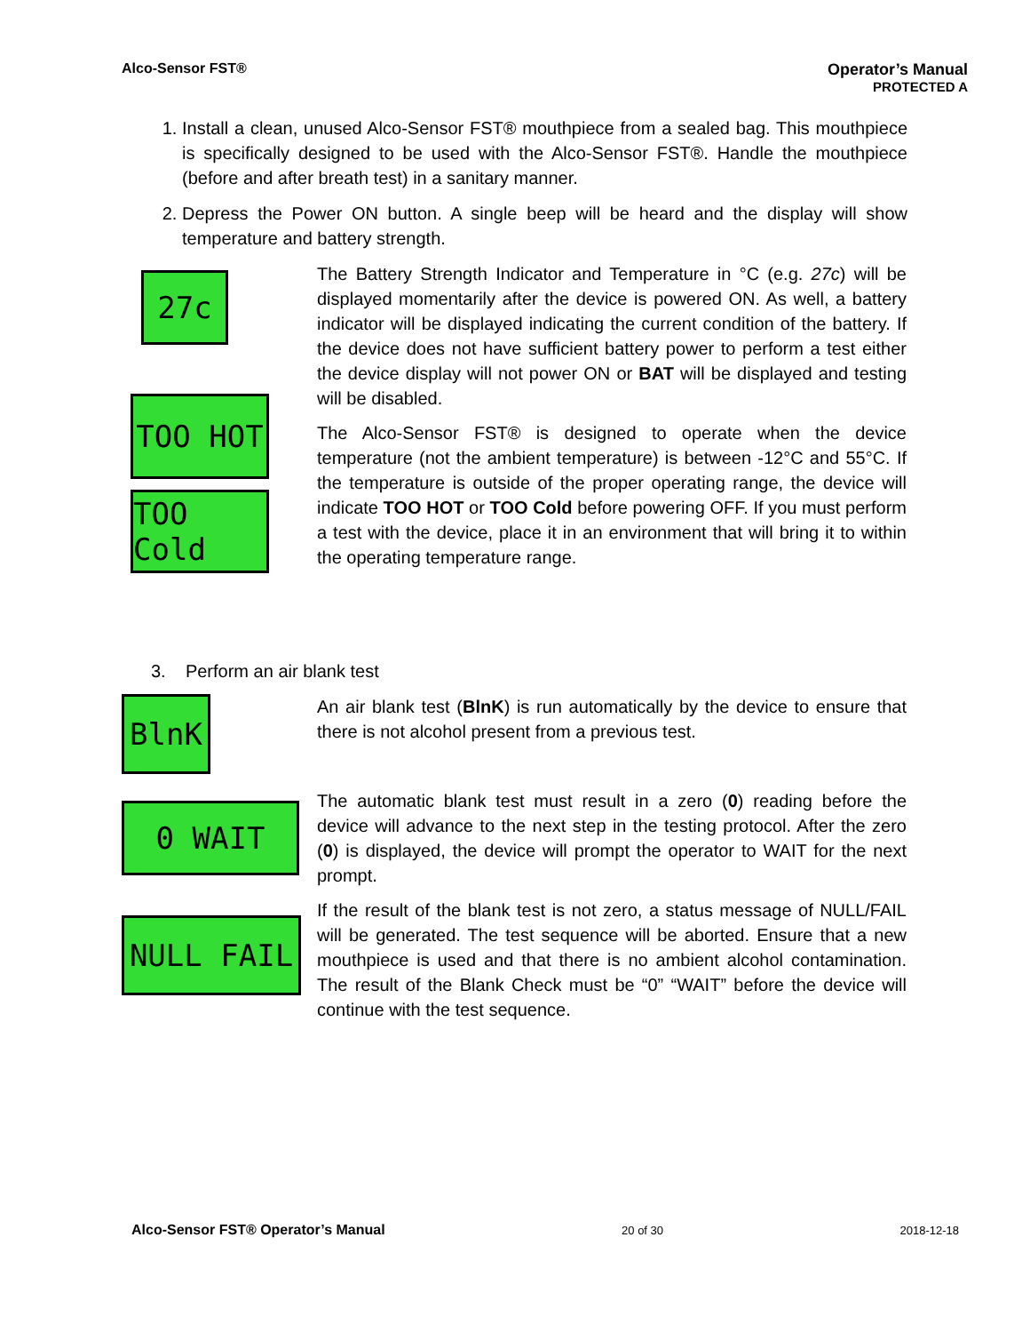Alco-Sensor FST® Operator’s Manual
PROTECTED A
1. Install a clean, unused Alco-Sensor FST® mouthpiece from a sealed bag. This mouthpiece is specifically designed to be used with the Alco-Sensor FST®. Handle the mouthpiece (before and after breath test) in a sanitary manner.
2. Depress the Power ON button. A single beep will be heard and the display will show temperature and battery strength.
27c
TOO HOT
TOO Cold
The Battery Strength Indicator and Temperature in °C (e.g. 27c) will be displayed momentarily after the device is powered ON. As well, a battery indicator will be displayed indicating the current condition of the battery. If the device does not have sufficient battery power to perform a test either the device display will not power ON or BAT will be displayed and testing will be disabled.
The Alco-Sensor FST® is designed to operate when the device temperature (not the ambient temperature) is between -12°C and 55°C. If the temperature is outside of the proper operating range, the device will indicate TOO HOT or TOO Cold before powering OFF. If you must perform a test with the device, place it in an environment that will bring it to within the operating temperature range.
3. Perform an air blank test
BlnK
0 WAIT
NULL FAIL
An air blank test (BlnK) is run automatically by the device to ensure that there is not alcohol present from a previous test.
The automatic blank test must result in a zero (0) reading before the device will advance to the next step in the testing protocol. After the zero (0) is displayed, the device will prompt the operator to WAIT for the next prompt.
If the result of the blank test is not zero, a status message of NULL/FAIL will be generated. The test sequence will be aborted. Ensure that a new mouthpiece is used and that there is no ambient alcohol contamination. The result of the Blank Check must be “0” “WAIT” before the device will continue with the test sequence.
Alco-Sensor FST® Operator’s Manual 20 of 30 2018-12-18